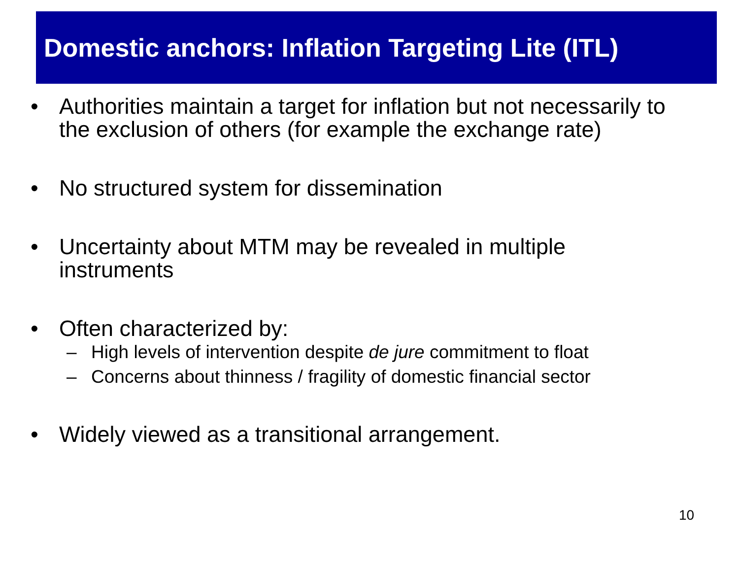Domestic anchors: Inflation Targeting Lite (ITL)
• Authorities maintain a target for inflation but not necessarily to the exclusion of others (for example the exchange rate)
• No structured system for dissemination
• Uncertainty about MTM may be revealed in multiple instruments
• Often characterized by:
– High levels of intervention despite de jure commitment to float
– Concerns about thinness / fragility of domestic financial sector
• Widely viewed as a transitional arrangement.
10